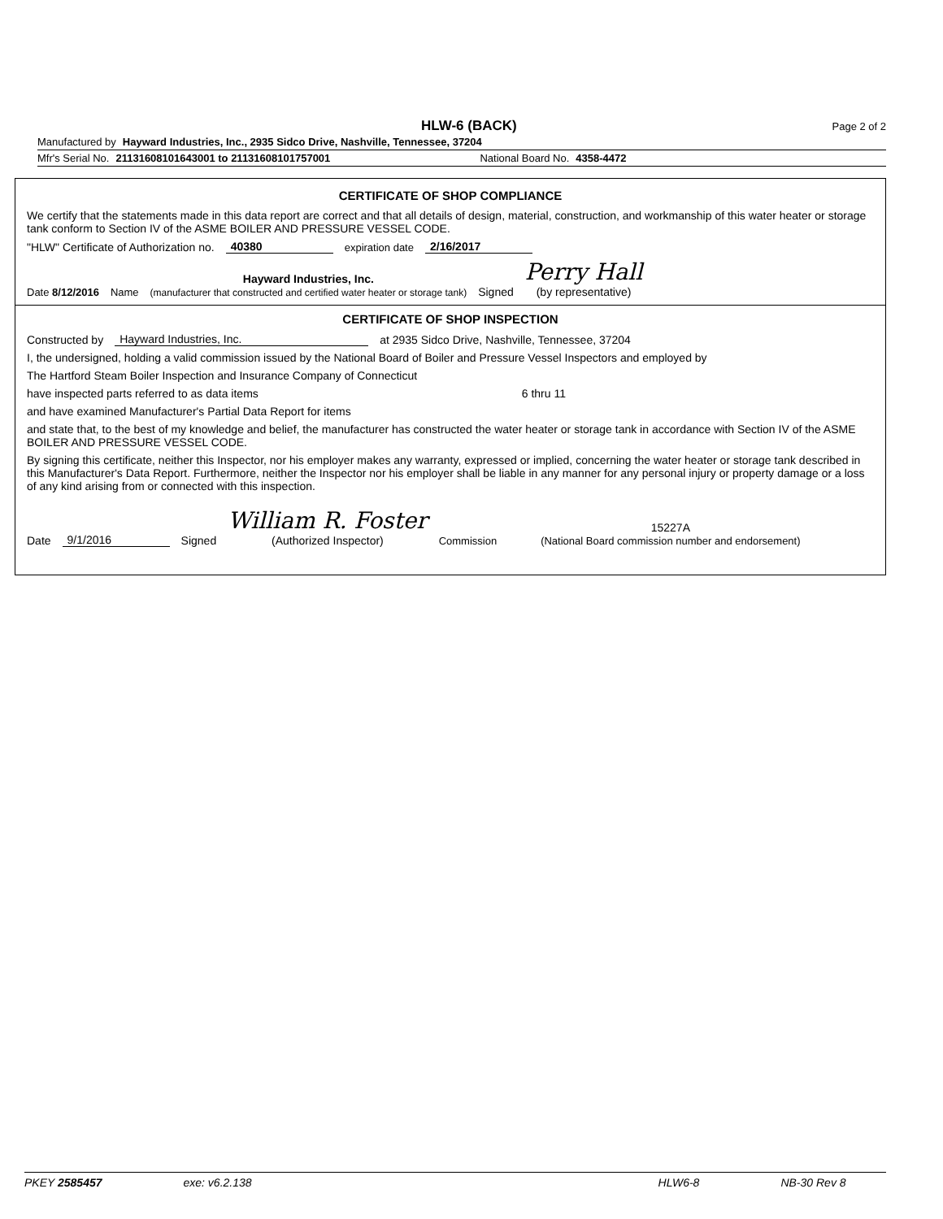HLW-6 (BACK) Page 2 of 2
Manufactured by Hayward Industries, Inc., 2935 Sidco Drive, Nashville, Tennessee, 37204
Mfr's Serial No. 21131608101643001 to 21131608101757001 National Board No. 4358-4472
CERTIFICATE OF SHOP COMPLIANCE
We certify that the statements made in this data report are correct and that all details of design, material, construction, and workmanship of this water heater or storage tank conform to Section IV of the ASME BOILER AND PRESSURE VESSEL CODE.
"HLW" Certificate of Authorization no. 40380 expiration date 2/16/2017
Date 8/12/2016 Name Hayward Industries, Inc.
(manufacturer that constructed and certified water heater or storage tank) Signed Perry Hall
(by representative)
CERTIFICATE OF SHOP INSPECTION
Constructed by Hayward Industries, Inc. at 2935 Sidco Drive, Nashville, Tennessee, 37204
I, the undersigned, holding a valid commission issued by the National Board of Boiler and Pressure Vessel Inspectors and employed by
The Hartford Steam Boiler Inspection and Insurance Company of Connecticut
have inspected parts referred to as data items 6 thru 11
and have examined Manufacturer's Partial Data Report for items
and state that, to the best of my knowledge and belief, the manufacturer has constructed the water heater or storage tank in accordance with Section IV of the ASME BOILER AND PRESSURE VESSEL CODE.
By signing this certificate, neither this Inspector, nor his employer makes any warranty, expressed or implied, concerning the water heater or storage tank described in this Manufacturer's Data Report. Furthermore, neither the Inspector nor his employer shall be liable in any manner for any personal injury or property damage or a loss of any kind arising from or connected with this inspection.
Date 9/1/2016 Signed William R. Foster
(Authorized Inspector) Commission 15227A
(National Board commission number and endorsement)
PKEY 2585457 exe: v6.2.138 HLW6-8 NB-30 Rev 8